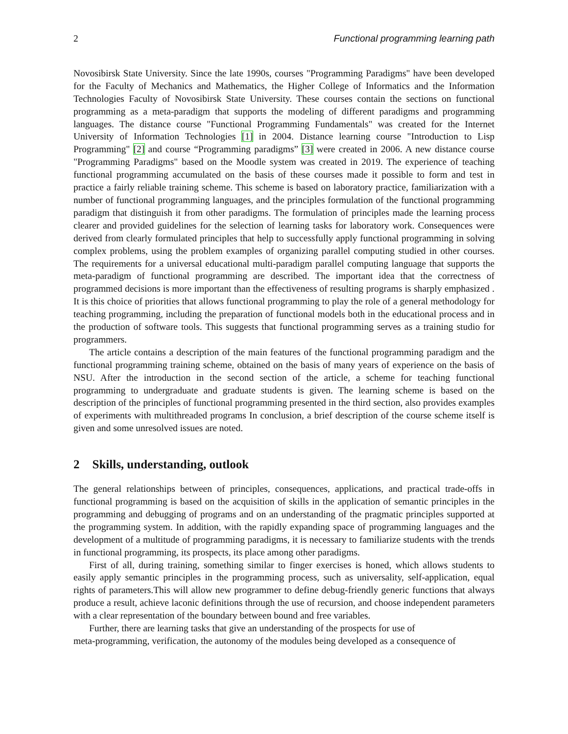2 Functional programming learning path
Novosibirsk State University. Since the late 1990s, courses "Programming Paradigms" have been developed for the Faculty of Mechanics and Mathematics, the Higher College of Informatics and the Information Technologies Faculty of Novosibirsk State University. These courses contain the sections on functional programming as a meta-paradigm that supports the modeling of different paradigms and programming languages. The distance course "Functional Programming Fundamentals" was created for the Internet University of Information Technologies [1] in 2004. Distance learning course "Introduction to Lisp Programming" [2] and course “Programming paradigms” [3] were created in 2006. A new distance course "Programming Paradigms" based on the Moodle system was created in 2019. The experience of teaching functional programming accumulated on the basis of these courses made it possible to form and test in practice a fairly reliable training scheme. This scheme is based on laboratory practice, familiarization with a number of functional programming languages, and the principles formulation of the functional programming paradigm that distinguish it from other paradigms. The formulation of principles made the learning process clearer and provided guidelines for the selection of learning tasks for laboratory work. Consequences were derived from clearly formulated principles that help to successfully apply functional programming in solving complex problems, using the problem examples of organizing parallel computing studied in other courses. The requirements for a universal educational multi-paradigm parallel computing language that supports the meta-paradigm of functional programming are described. The important idea that the correctness of programmed decisions is more important than the effectiveness of resulting programs is sharply emphasized . It is this choice of priorities that allows functional programming to play the role of a general methodology for teaching programming, including the preparation of functional models both in the educational process and in the production of software tools. This suggests that functional programming serves as a training studio for programmers.
The article contains a description of the main features of the functional programming paradigm and the functional programming training scheme, obtained on the basis of many years of experience on the basis of NSU. After the introduction in the second section of the article, a scheme for teaching functional programming to undergraduate and graduate students is given. The learning scheme is based on the description of the principles of functional programming presented in the third section, also provides examples of experiments with multithreaded programs In conclusion, a brief description of the course scheme itself is given and some unresolved issues are noted.
2 Skills, understanding, outlook
The general relationships between of principles, consequences, applications, and practical trade-offs in functional programming is based on the acquisition of skills in the application of semantic principles in the programming and debugging of programs and on an understanding of the pragmatic principles supported at the programming system. In addition, with the rapidly expanding space of programming languages and the development of a multitude of programming paradigms, it is necessary to familiarize students with the trends in functional programming, its prospects, its place among other paradigms.
First of all, during training, something similar to finger exercises is honed, which allows students to easily apply semantic principles in the programming process, such as universality, self-application, equal rights of parameters.This will allow new programmer to define debug-friendly generic functions that always produce a result, achieve laconic definitions through the use of recursion, and choose independent parameters with a clear representation of the boundary between bound and free variables.
Further, there are learning tasks that give an understanding of the prospects for use of
meta-programming, verification, the autonomy of the modules being developed as a consequence of